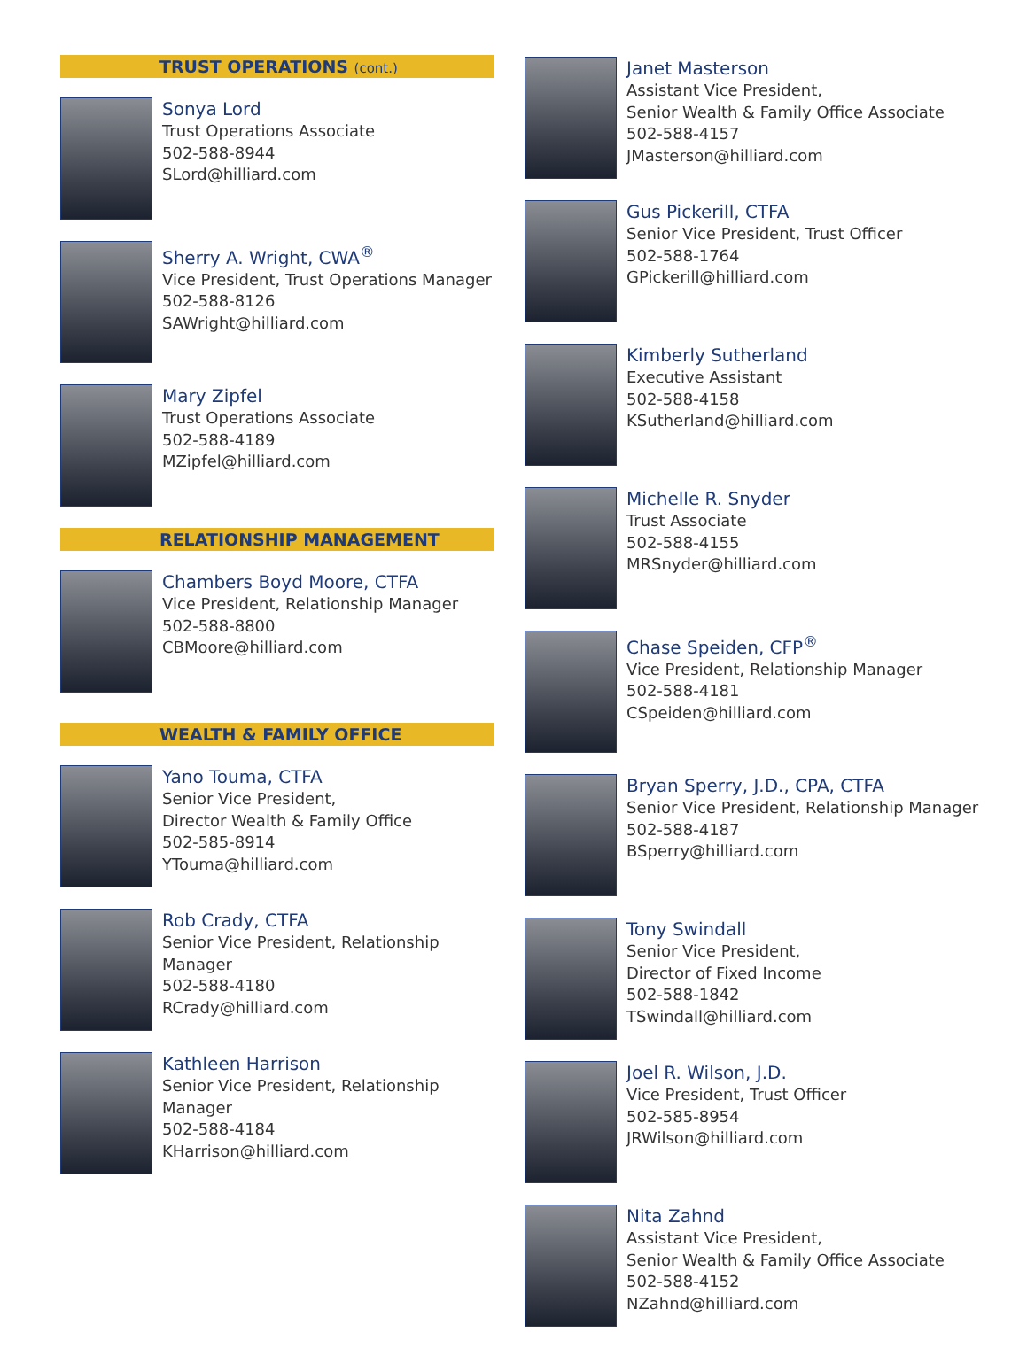TRUST OPERATIONS (cont.)
Sonya Lord
Trust Operations Associate
502-588-8944
SLord@hilliard.com
Sherry A. Wright, CWA<sup>®</sup>
Vice President, Trust Operations Manager
502-588-8126
SAWright@hilliard.com
Mary Zipfel
Trust Operations Associate
502-588-4189
MZipfel@hilliard.com
RELATIONSHIP MANAGEMENT
Chambers Boyd Moore, CTFA
Vice President, Relationship Manager
502-588-8800
CBMoore@hilliard.com
WEALTH & FAMILY OFFICE
Yano Touma, CTFA
Senior Vice President,
Director Wealth & Family Office
502-585-8914
YTouma@hilliard.com
Rob Crady, CTFA
Senior Vice President, Relationship Manager
502-588-4180
RCrady@hilliard.com
Kathleen Harrison
Senior Vice President, Relationship Manager
502-588-4184
KHarrison@hilliard.com
Janet Masterson
Assistant Vice President,
Senior Wealth & Family Office Associate
502-588-4157
JMasterson@hilliard.com
Gus Pickerill, CTFA
Senior Vice President, Trust Officer
502-588-1764
GPickerill@hilliard.com
Kimberly Sutherland
Executive Assistant
502-588-4158
KSutherland@hilliard.com
Michelle R. Snyder
Trust Associate
502-588-4155
MRSnyder@hilliard.com
Chase Speiden, CFP<sup>®</sup>
Vice President, Relationship Manager
502-588-4181
CSpeiden@hilliard.com
Bryan Sperry, J.D., CPA, CTFA
Senior Vice President, Relationship Manager
502-588-4187
BSperry@hilliard.com
Tony Swindall
Senior Vice President,
Director of Fixed Income
502-588-1842
TSwindall@hilliard.com
Joel R. Wilson, J.D.
Vice President, Trust Officer
502-585-8954
JRWilson@hilliard.com
Nita Zahnd
Assistant Vice President,
Senior Wealth & Family Office Associate
502-588-4152
NZahnd@hilliard.com